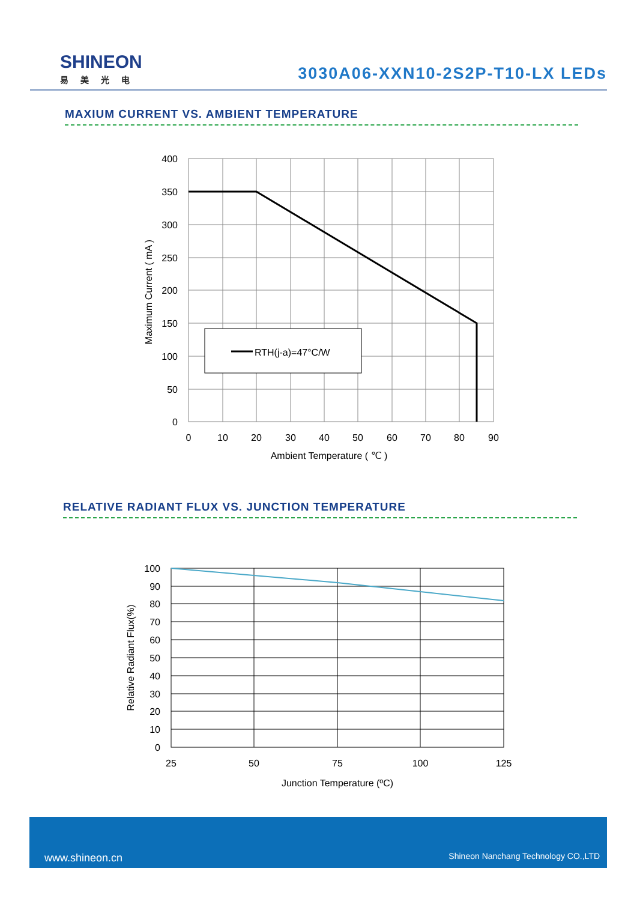SHINEON
易美光电
3030A06-XXN10-2S2P-T10-LX LEDs
MAXIUM CURRENT VS. AMBIENT TEMPERATURE
RTH(j-a)=47°C/W
400
350
300
250
200
150
100
50
0
0
10
20
30
40
50
60
70
80
90
Ambient Temperature ( ℃ )
Maximum Current ( mA )
RELATIVE RADIANT FLUX VS. JUNCTION TEMPERATURE
100
90
80
70
60
50
40
30
20
10
0
25
50
75
100
125
Junction Temperature (ºC)
Relative Radiant Flux(%)
www.shineon.cn Shineon Nanchang Technology CO.,LTD